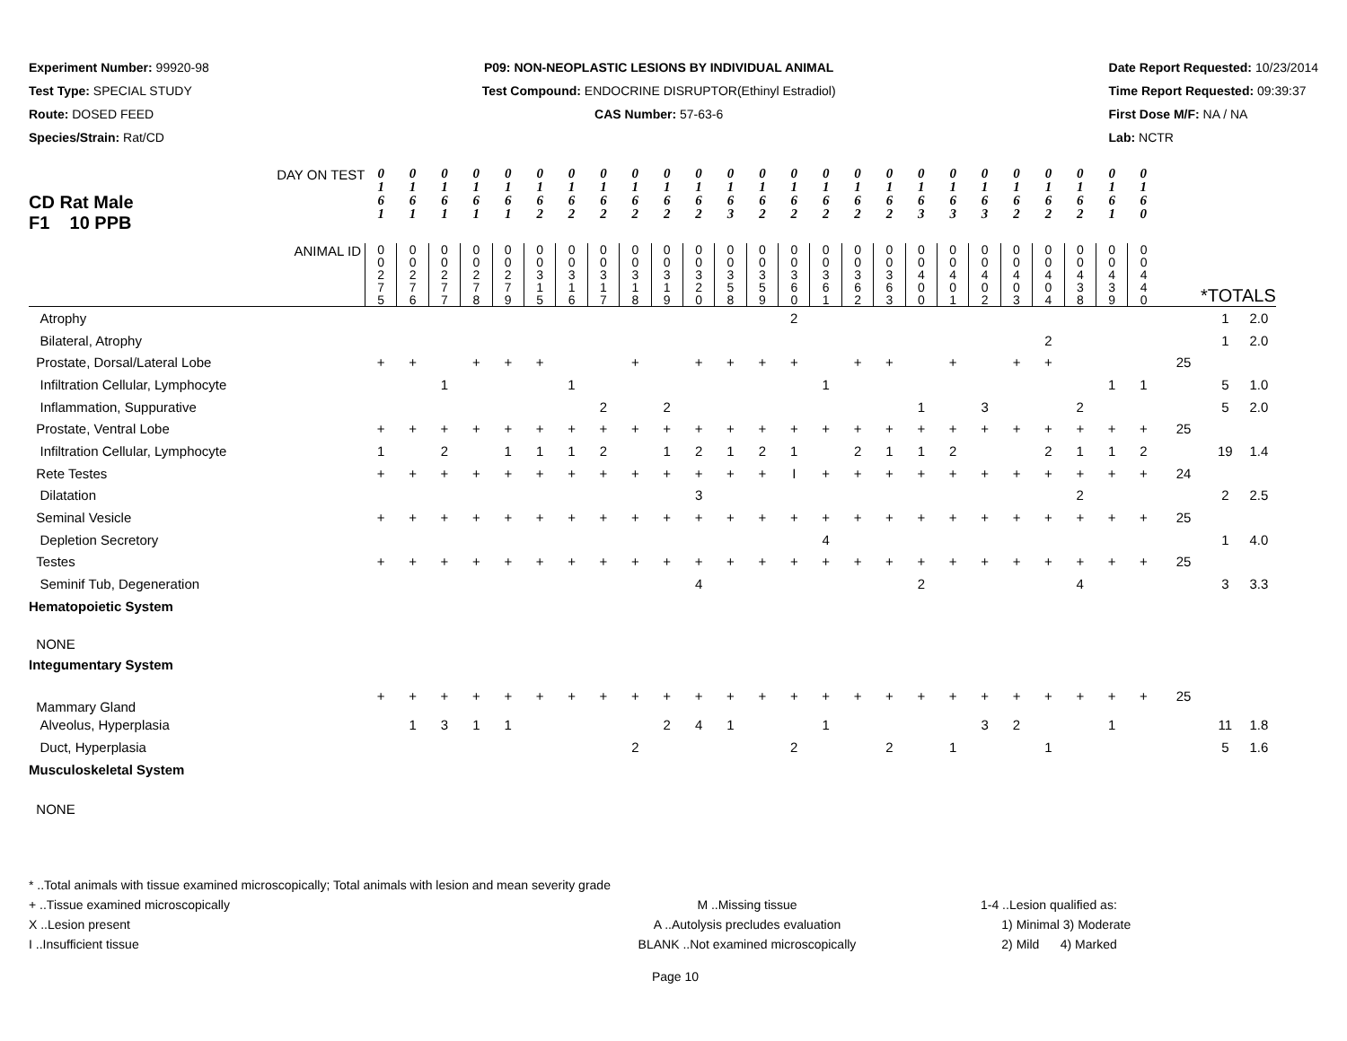Experiment Number: 99920-98
Test Type: SPECIAL STUDY
Route: DOSED FEED
Species/Strain: Rat/CD
P09: NON-NEOPLASTIC LESIONS BY INDIVIDUAL ANIMAL
Test Compound: ENDOCRINE DISRUPTOR(Ethinyl Estradiol)
CAS Number: 57-63-6
Date Report Requested: 10/23/2014
Time Report Requested: 09:39:37
First Dose M/F: NA / NA
Lab: NCTR
| DAY ON TEST CD Rat Male F1 10 PPB | 0 1 6 1 | 0 1 6 1 | 0 1 6 1 | 0 1 6 1 | 0 1 6 1 | 0 1 6 2 | 0 1 6 2 | 0 1 6 2 | 0 1 6 2 | 0 1 6 2 | 0 1 6 2 | 0 1 6 3 | 0 1 6 2 | 0 1 6 2 | 0 1 6 2 | 0 1 6 2 | 0 1 6 2 | 0 1 6 3 | 0 1 6 3 | 0 1 6 3 | 0 1 6 2 | 0 1 6 2 | 0 1 6 2 | 0 1 6 1 | 0 1 6 0 | | | |
| ANIMAL ID | 0 0 2 7 5 | 0 0 2 7 6 | 0 0 2 7 7 | 0 0 2 7 8 | 0 0 2 7 9 | 0 0 3 1 5 | 0 0 3 1 6 | 0 0 3 1 7 | 0 0 3 1 8 | 0 0 3 1 9 | 0 0 3 2 0 | 0 0 3 5 8 | 0 0 3 5 9 | 0 0 3 6 0 | 0 0 3 6 1 | 0 0 3 6 2 | 0 0 3 6 3 | 0 0 4 0 0 | 0 0 4 0 1 | 0 0 4 0 2 | 0 0 4 0 3 | 0 0 4 0 4 | 0 0 4 3 8 | 0 0 4 3 9 | 0 0 4 4 0 | *TOTALS | | |
| Atrophy | | | | | | | | | | | | | | 2 | | | | | | | | | | | | | 1 | 2.0 |
| Bilateral, Atrophy | | | | | | | | | | | | | | | | | | | | | | 2 | | | | | 1 | 2.0 |
| Prostate, Dorsal/Lateral Lobe | + | + | | + | + | + | | | + | | + | + | + | + | | + | + | | + | | + | + | | | | 25 | | |
| Infiltration Cellular, Lymphocyte | | | 1 | | | | 1 | | | | | | | | 1 | | | | | | | | | 1 | 1 | | 5 | 1.0 |
| Inflammation, Suppurative | | | | | | | | 2 | | 2 | | | | | | | | 1 | | 3 | | | 2 | | | | 5 | 2.0 |
| Prostate, Ventral Lobe | + | + | + | + | + | + | + | + | + | + | + | + | + | + | + | + | + | + | + | + | + | + | + | + | + | 25 | | |
| Infiltration Cellular, Lymphocyte | 1 | | 2 | | 1 | 1 | 1 | 2 | | 1 | 2 | 1 | 2 | 1 | | 2 | 1 | 1 | 2 | | | 2 | 1 | 1 | 2 | | 19 | 1.4 |
| Rete Testes | + | + | + | + | + | + | + | + | + | + | + | + | + | I | + | + | + | + | + | + | + | + | + | + | + | 24 | | |
| Dilatation | | | | | | | | | | | 3 | | | | | | | | | | | | 2 | | | | 2 | 2.5 |
| Seminal Vesicle | + | + | + | + | + | + | + | + | + | + | + | + | + | + | + | + | + | + | + | + | + | + | + | + | + | 25 | | |
| Depletion Secretory | | | | | | | | | | | | | | | 4 | | | | | | | | | | | | 1 | 4.0 |
| Testes | + | + | + | + | + | + | + | + | + | + | + | + | + | + | + | + | + | + | + | + | + | + | + | + | + | 25 | | |
| Seminif Tub, Degeneration | | | | | | | | | | | 4 | | | | | | | 2 | | | | | 4 | | | | 3 | 3.3 |
| Hematopoietic System | | | | | | | | | | | | | | | | | | | | | | | | | | | | |
| NONE | | | | | | | | | | | | | | | | | | | | | | | | | | | | |
| Integumentary System | | | | | | | | | | | | | | | | | | | | | | | | | | | | |
| Mammary Gland | + | + | + | + | + | + | + | + | + | + | + | + | + | + | + | + | + | + | + | + | + | + | + | + | + | 25 | | |
| Alveolus, Hyperplasia | | 1 | 3 | 1 | 1 | | | | | 2 | 4 | 1 | | | 1 | | | | | 3 | 2 | | | 1 | | | 11 | 1.8 |
| Duct, Hyperplasia | | | | | | | | | 2 | | | | | 2 | | | 2 | | 1 | | | 1 | | | | | 5 | 1.6 |
| Musculoskeletal System | | | | | | | | | | | | | | | | | | | | | | | | | | | | |
| NONE | | | | | | | | | | | | | | | | | | | | | | | | | | | | |
* ..Total animals with tissue examined microscopically; Total animals with lesion and mean severity grade
+ ..Tissue examined microscopically
X ..Lesion present
I ..Insufficient tissue M ..Missing tissue
A ..Autolysis precludes evaluation
BLANK ..Not examined microscopically 1-4 ..Lesion qualified as:
1) Minimal 3) Moderate
2) Mild 4) Marked
Page 10